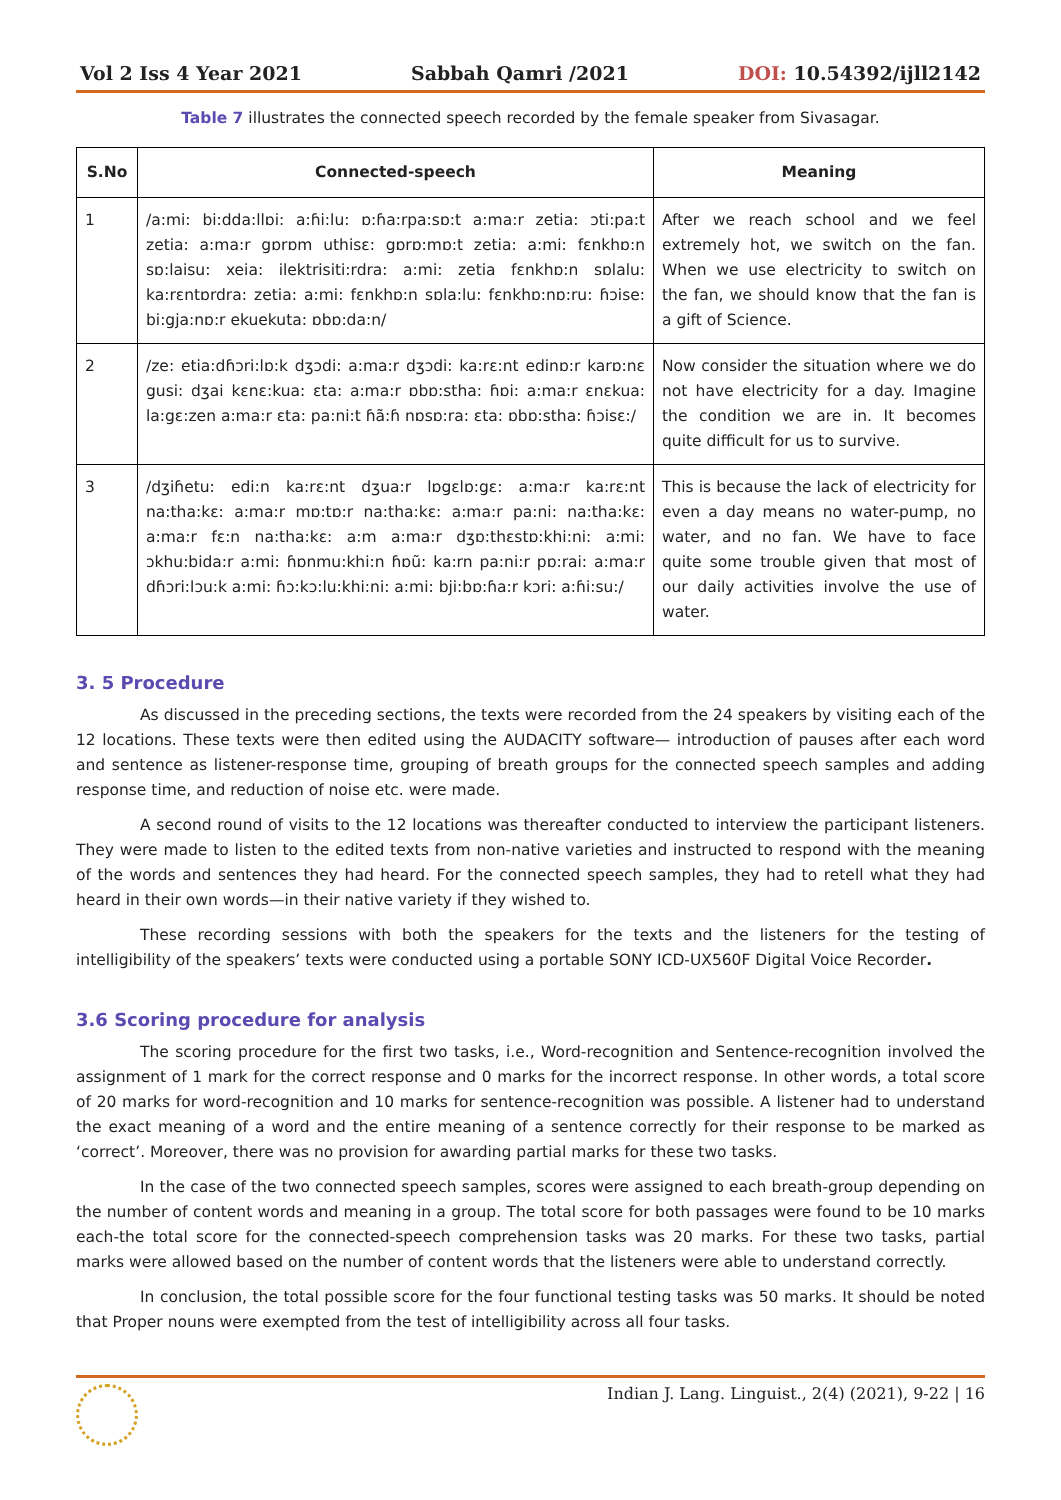Vol 2 Iss 4 Year 2021 Sabbah Qamri /2021 DOI: 10.54392/ijll2142
Table 7 illustrates the connected speech recorded by the female speaker from Sivasagar.
| S.No | Connected-speech | Meaning |
| --- | --- | --- |
| 1 | /a:mi: bi:dda:llɒi: a:ɦi:lu: ɒ:ɦa:rpa:sɒ:t a:ma:r zetia: ɔti:pa:t zetia: a:ma:r gɒrɒm uthisɛ: gɒrɒ:mɒ:t zetia: a:mi: fɛnkhɒ:n sɒ:laisu: xeia: ilektrisiti:rdra: a:mi: zetia fɛnkhɒ:n sɒlalu: ka:rɛntɒrdra: zetia: a:mi: fɛnkhɒ:n sɒla:lu: fɛnkhɒ:nɒ:ru: ɦɔise: bi:gja:nɒ:r ekuekuta: ɒbɒ:da:n/ | After we reach school and we feel extremely hot, we switch on the fan. When we use electricity to switch on the fan, we should know that the fan is a gift of Science. |
| 2 | /ze: etia:dɦɔri:lɒ:k dʒɔdi: a:ma:r dʒɔdi: ka:rɛ:nt edinɒ:r karɒ:nɛ gusi: dʒai kɛnɛ:kua: ɛta: a:ma:r ɒbɒ:stha: ɦɒi: a:ma:r ɛnɛkua: la:gɛ:zen a:ma:r ɛta: pa:ni:t ɦã:ɦ nɒsɒ:ra: ɛta: ɒbɒ:stha: ɦɔisɛ:/ | Now consider the situation where we do not have electricity for a day. Imagine the condition we are in. It becomes quite difficult for us to survive. |
| 3 | /dʒiɦetu: edi:n ka:rɛ:nt dʒua:r lɒgɛlɒ:gɛ: a:ma:r ka:rɛ:nt na:tha:kɛ: a:ma:r mɒ:tɒ:r na:tha:kɛ: a:ma:r pa:ni: na:tha:kɛ: a:ma:r fɛ:n na:tha:kɛ: a:m a:ma:r dʒɒ:thɛstɒ:khi:ni: a:mi: ɔkhu:bida:r a:mi: ɦɒnmu:khi:n ɦɒũ: ka:rn pa:ni:r pɒ:rai: a:ma:r dɦɔri:lɔu:k a:mi: ɦɔ:kɔ:lu:khi:ni: a:mi: bji:bɒ:ɦa:r kɔri: a:ɦi:su:/ | This is because the lack of electricity for even a day means no water-pump, no water, and no fan. We have to face quite some trouble given that most of our daily activities involve the use of water. |
3. 5 Procedure
As discussed in the preceding sections, the texts were recorded from the 24 speakers by visiting each of the 12 locations. These texts were then edited using the AUDACITY software— introduction of pauses after each word and sentence as listener-response time, grouping of breath groups for the connected speech samples and adding response time, and reduction of noise etc. were made.
A second round of visits to the 12 locations was thereafter conducted to interview the participant listeners. They were made to listen to the edited texts from non-native varieties and instructed to respond with the meaning of the words and sentences they had heard. For the connected speech samples, they had to retell what they had heard in their own words—in their native variety if they wished to.
These recording sessions with both the speakers for the texts and the listeners for the testing of intelligibility of the speakers’ texts were conducted using a portable SONY ICD-UX560F Digital Voice Recorder.
3.6 Scoring procedure for analysis
The scoring procedure for the first two tasks, i.e., Word-recognition and Sentence-recognition involved the assignment of 1 mark for the correct response and 0 marks for the incorrect response. In other words, a total score of 20 marks for word-recognition and 10 marks for sentence-recognition was possible. A listener had to understand the exact meaning of a word and the entire meaning of a sentence correctly for their response to be marked as ‘correct’. Moreover, there was no provision for awarding partial marks for these two tasks.
In the case of the two connected speech samples, scores were assigned to each breath-group depending on the number of content words and meaning in a group. The total score for both passages were found to be 10 marks each-the total score for the connected-speech comprehension tasks was 20 marks. For these two tasks, partial marks were allowed based on the number of content words that the listeners were able to understand correctly.
In conclusion, the total possible score for the four functional testing tasks was 50 marks. It should be noted that Proper nouns were exempted from the test of intelligibility across all four tasks.
Indian J. Lang. Linguist., 2(4) (2021), 9-22 | 16